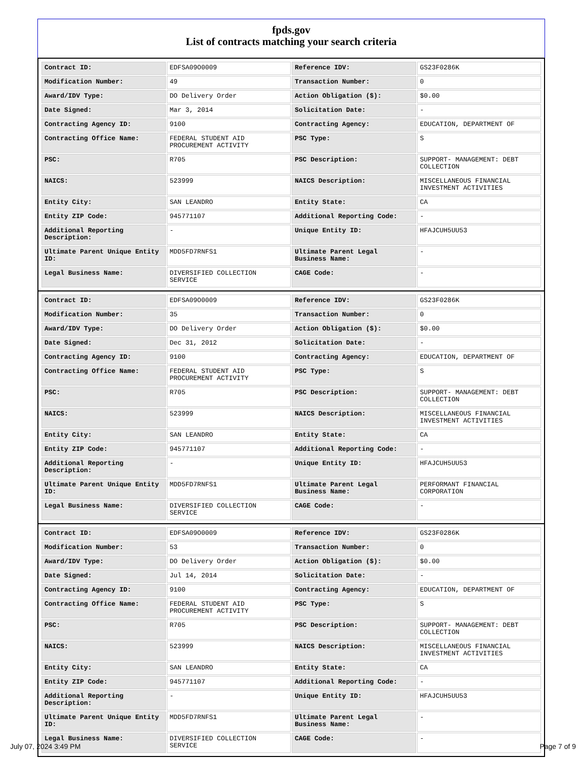fpds.gov
List of contracts matching your search criteria
| Contract ID: | EDFSA09O0009 | Reference IDV: | GS23F0286K |
| Modification Number: | 49 | Transaction Number: | 0 |
| Award/IDV Type: | DO Delivery Order | Action Obligation ($): | $0.00 |
| Date Signed: | Mar 3, 2014 | Solicitation Date: | - |
| Contracting Agency ID: | 9100 | Contracting Agency: | EDUCATION, DEPARTMENT OF |
| Contracting Office Name: | FEDERAL STUDENT AID PROCUREMENT ACTIVITY | PSC Type: | S |
| PSC: | R705 | PSC Description: | SUPPORT- MANAGEMENT: DEBT COLLECTION |
| NAICS: | 523999 | NAICS Description: | MISCELLANEOUS FINANCIAL INVESTMENT ACTIVITIES |
| Entity City: | SAN LEANDRO | Entity State: | CA |
| Entity ZIP Code: | 945771107 | Additional Reporting Code: | - |
| Additional Reporting Description: | - | Unique Entity ID: | HFAJCUH5UU53 |
| Ultimate Parent Unique Entity ID: | MDD5FD7RNFS1 | Ultimate Parent Legal Business Name: | - |
| Legal Business Name: | DIVERSIFIED COLLECTION SERVICE | CAGE Code: | - |
| Contract ID: | EDFSA09O0009 | Reference IDV: | GS23F0286K |
| Modification Number: | 35 | Transaction Number: | 0 |
| Award/IDV Type: | DO Delivery Order | Action Obligation ($): | $0.00 |
| Date Signed: | Dec 31, 2012 | Solicitation Date: | - |
| Contracting Agency ID: | 9100 | Contracting Agency: | EDUCATION, DEPARTMENT OF |
| Contracting Office Name: | FEDERAL STUDENT AID PROCUREMENT ACTIVITY | PSC Type: | S |
| PSC: | R705 | PSC Description: | SUPPORT- MANAGEMENT: DEBT COLLECTION |
| NAICS: | 523999 | NAICS Description: | MISCELLANEOUS FINANCIAL INVESTMENT ACTIVITIES |
| Entity City: | SAN LEANDRO | Entity State: | CA |
| Entity ZIP Code: | 945771107 | Additional Reporting Code: | - |
| Additional Reporting Description: | - | Unique Entity ID: | HFAJCUH5UU53 |
| Ultimate Parent Unique Entity ID: | MDD5FD7RNFS1 | Ultimate Parent Legal Business Name: | PERFORMANT FINANCIAL CORPORATION |
| Legal Business Name: | DIVERSIFIED COLLECTION SERVICE | CAGE Code: | - |
| Contract ID: | EDFSA09O0009 | Reference IDV: | GS23F0286K |
| Modification Number: | 53 | Transaction Number: | 0 |
| Award/IDV Type: | DO Delivery Order | Action Obligation ($): | $0.00 |
| Date Signed: | Jul 14, 2014 | Solicitation Date: | - |
| Contracting Agency ID: | 9100 | Contracting Agency: | EDUCATION, DEPARTMENT OF |
| Contracting Office Name: | FEDERAL STUDENT AID PROCUREMENT ACTIVITY | PSC Type: | S |
| PSC: | R705 | PSC Description: | SUPPORT- MANAGEMENT: DEBT COLLECTION |
| NAICS: | 523999 | NAICS Description: | MISCELLANEOUS FINANCIAL INVESTMENT ACTIVITIES |
| Entity City: | SAN LEANDRO | Entity State: | CA |
| Entity ZIP Code: | 945771107 | Additional Reporting Code: | - |
| Additional Reporting Description: | - | Unique Entity ID: | HFAJCUH5UU53 |
| Ultimate Parent Unique Entity ID: | MDD5FD7RNFS1 | Ultimate Parent Legal Business Name: | - |
| Legal Business Name: | DIVERSIFIED COLLECTION SERVICE | CAGE Code: | - |
July 07, 2024 3:49 PM Page 7 of 9